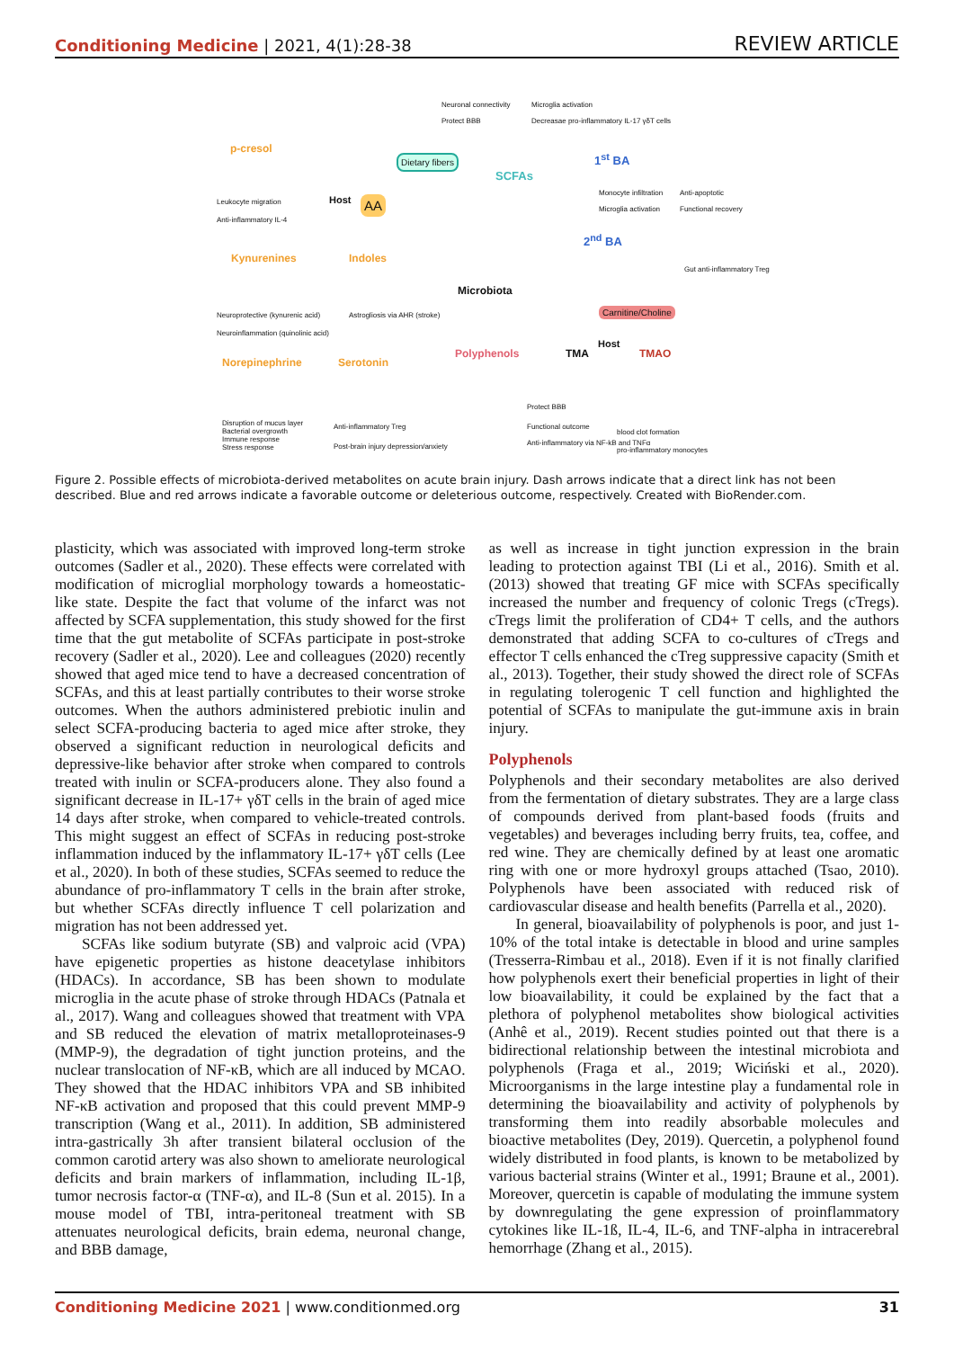Conditioning Medicine | 2021, 4(1):28-38
REVIEW ARTICLE
Neuronal connectivity Microglia activation
Protect BBB
Decreasae pro-inflammatory IL-17 γδT cells
p-cresol
Dietary fibers
SCFAs
1<sup>st</sup> BA
Leukocyte migration
Anti-inflammatory IL-4
Host AA
Monocyte infiltration Anti-apoptotic
Microglia activation Functional recovery
2<sup>nd</sup> BA
Kynurenines Indoles
Gut anti-inflammatory Treg
Microbiota
Neuroprotective (kynurenic acid)
Astrogliosis via AHR (stroke) Carnitine/Choline
Neuroinflammation (quinolinic acid)
Host
Norepinephrine Serotonin
Polyphenols TMA TMAO
Protect BBB
Disruption of mucus layer
Bacterial overgrowth
Immune response
Stress response
Anti-inflammatory Treg Functional outcome
blood clot formation
Anti-inflammatory via NF-kB and TNFα
Post-brain injury depression/anxiety
pro-inflammatory monocytes
Figure 2. Possible effects of microbiota-derived metabolites on acute brain injury. Dash arrows indicate that a direct link has not been described. Blue and red arrows indicate a favorable outcome or deleterious outcome, respectively. Created with BioRender.com.
plasticity, which was associated with improved long-term stroke outcomes (Sadler et al., 2020). These effects were correlated with modification of microglial morphology towards a homeostatic-like state. Despite the fact that volume of the infarct was not affected by SCFA supplementation, this study showed for the first time that the gut metabolite of SCFAs participate in post-stroke recovery (Sadler et al., 2020). Lee and colleagues (2020) recently showed that aged mice tend to have a decreased concentration of SCFAs, and this at least partially contributes to their worse stroke outcomes. When the authors administered prebiotic inulin and select SCFA-producing bacteria to aged mice after stroke, they observed a significant reduction in neurological deficits and depressive-like behavior after stroke when compared to controls treated with inulin or SCFA-producers alone. They also found a significant decrease in IL-17+ γδT cells in the brain of aged mice 14 days after stroke, when compared to vehicle-treated controls. This might suggest an effect of SCFAs in reducing post-stroke inflammation induced by the inflammatory IL-17+ γδT cells (Lee et al., 2020). In both of these studies, SCFAs seemed to reduce the abundance of pro-inflammatory T cells in the brain after stroke, but whether SCFAs directly influence T cell polarization and migration has not been addressed yet.
SCFAs like sodium butyrate (SB) and valproic acid (VPA) have epigenetic properties as histone deacetylase inhibitors (HDACs). In accordance, SB has been shown to modulate microglia in the acute phase of stroke through HDACs (Patnala et al., 2017). Wang and colleagues showed that treatment with VPA and SB reduced the elevation of matrix metalloproteinases-9 (MMP-9), the degradation of tight junction proteins, and the nuclear translocation of NF-κB, which are all induced by MCAO. They showed that the HDAC inhibitors VPA and SB inhibited NF-κB activation and proposed that this could prevent MMP-9 transcription (Wang et al., 2011). In addition, SB administered intra-gastrically 3h after transient bilateral occlusion of the common carotid artery was also shown to ameliorate neurological deficits and brain markers of inflammation, including IL-1β, tumor necrosis factor-α (TNF-α), and IL-8 (Sun et al. 2015). In a mouse model of TBI, intra-peritoneal treatment with SB attenuates neurological deficits, brain edema, neuronal change, and BBB damage,
as well as increase in tight junction expression in the brain leading to protection against TBI (Li et al., 2016). Smith et al. (2013) showed that treating GF mice with SCFAs specifically increased the number and frequency of colonic Tregs (cTregs). cTregs limit the proliferation of CD4+ T cells, and the authors demonstrated that adding SCFA to co-cultures of cTregs and effector T cells enhanced the cTreg suppressive capacity (Smith et al., 2013). Together, their study showed the direct role of SCFAs in regulating tolerogenic T cell function and highlighted the potential of SCFAs to manipulate the gut-immune axis in brain injury.
Polyphenols
Polyphenols and their secondary metabolites are also derived from the fermentation of dietary substrates. They are a large class of compounds derived from plant-based foods (fruits and vegetables) and beverages including berry fruits, tea, coffee, and red wine. They are chemically defined by at least one aromatic ring with one or more hydroxyl groups attached (Tsao, 2010). Polyphenols have been associated with reduced risk of cardiovascular disease and health benefits (Parrella et al., 2020).
In general, bioavailability of polyphenols is poor, and just 1-10% of the total intake is detectable in blood and urine samples (Tresserra-Rimbau et al., 2018). Even if it is not finally clarified how polyphenols exert their beneficial properties in light of their low bioavailability, it could be explained by the fact that a plethora of polyphenol metabolites show biological activities (Anhê et al., 2019). Recent studies pointed out that there is a bidirectional relationship between the intestinal microbiota and polyphenols (Fraga et al., 2019; Wiciński et al., 2020). Microorganisms in the large intestine play a fundamental role in determining the bioavailability and activity of polyphenols by transforming them into readily absorbable molecules and bioactive metabolites (Dey, 2019). Quercetin, a polyphenol found widely distributed in food plants, is known to be metabolized by various bacterial strains (Winter et al., 1991; Braune et al., 2001). Moreover, quercetin is capable of modulating the immune system by downregulating the gene expression of proinflammatory cytokines like IL-1ß, IL-4, IL-6, and TNF-alpha in intracerebral hemorrhage (Zhang et al., 2015).
Conditioning Medicine 2021 | www.conditionmed.org
31